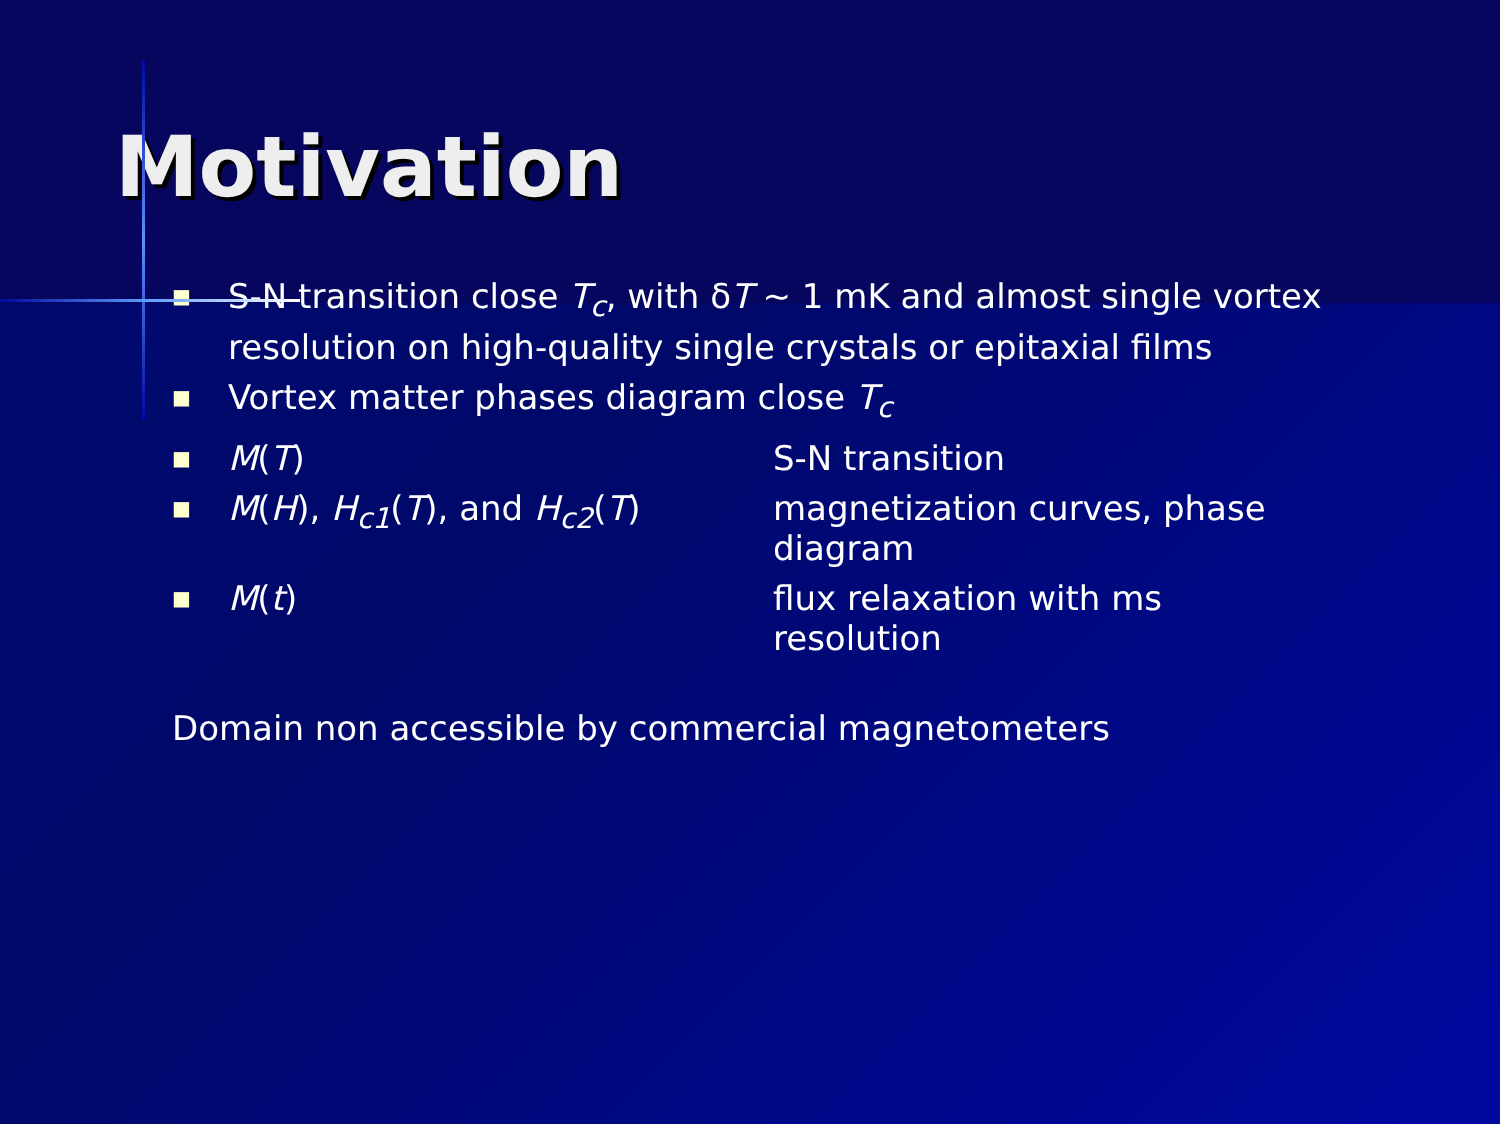Motivation
■ S-N transition close T<sub>c</sub>, with δT ~ 1 mK and almost single vortex resolution on high-quality single crystals or epitaxial films
■ Vortex matter phases diagram close T<sub>c</sub>
■ M(T) S-N transition
■ M(H), H<sub>c1</sub>(T), and H<sub>c2</sub>(T) magnetization curves, phase diagram
■ M(t) flux relaxation with ms resolution
Domain non accessible by commercial magnetometers